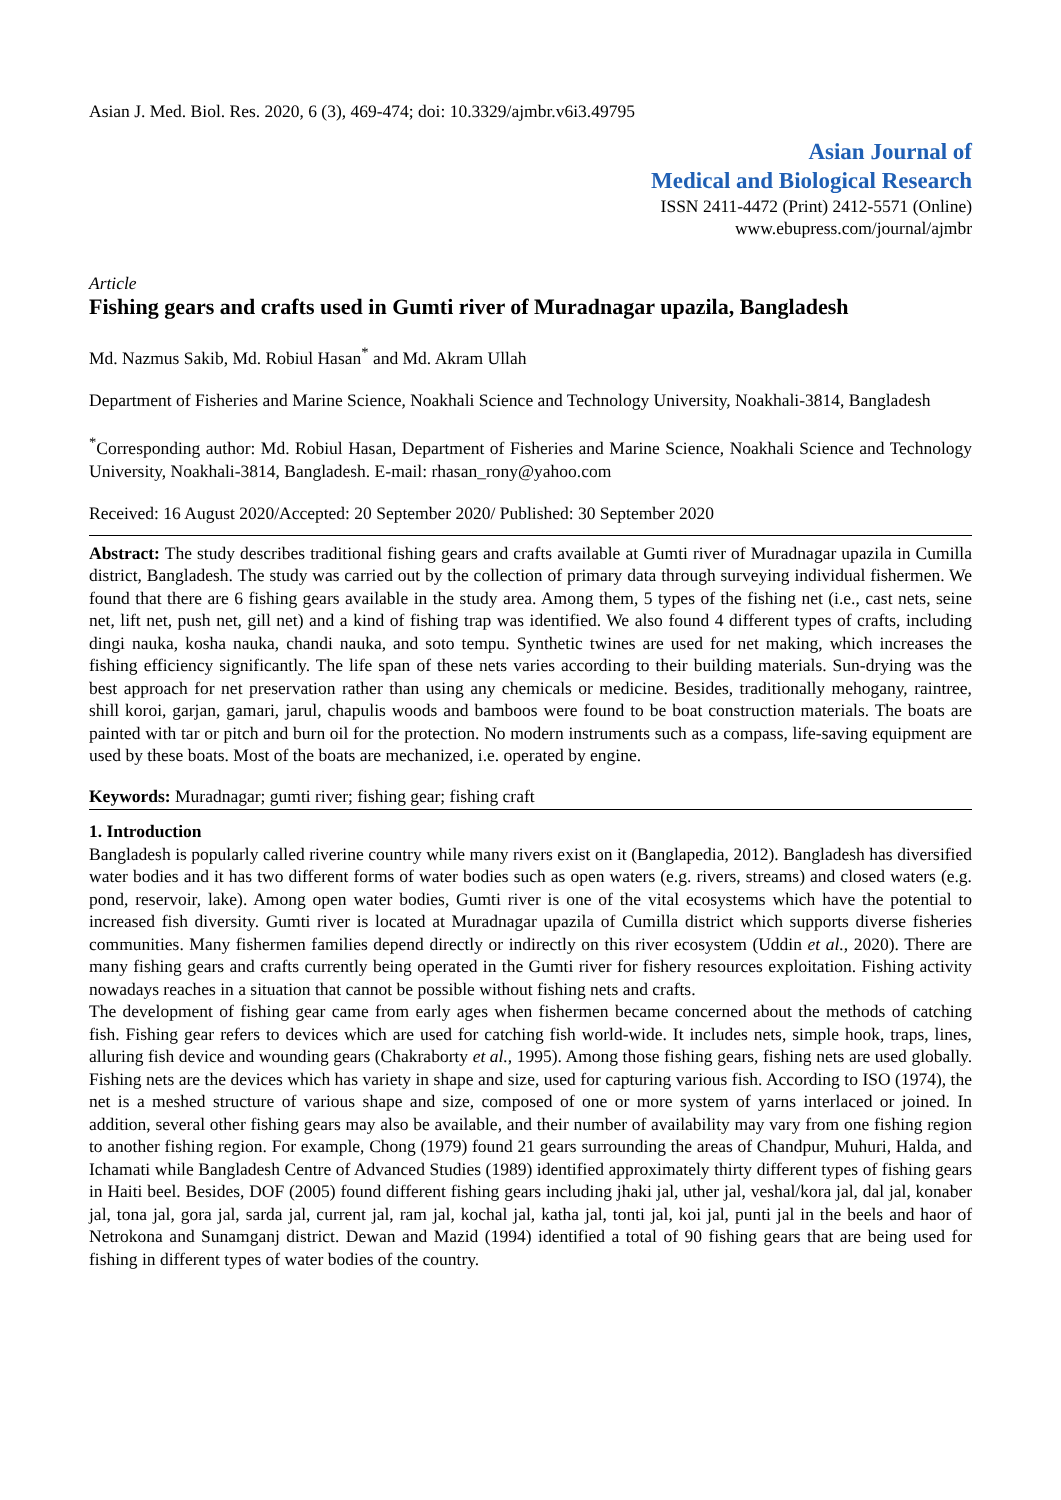Asian J. Med. Biol. Res. 2020, 6 (3), 469-474; doi: 10.3329/ajmbr.v6i3.49795
Asian Journal of
Medical and Biological Research
ISSN 2411-4472 (Print) 2412-5571 (Online)
www.ebupress.com/journal/ajmbr
Article
Fishing gears and crafts used in Gumti river of Muradnagar upazila, Bangladesh
Md. Nazmus Sakib, Md. Robiul Hasan<sup>*</sup> and Md. Akram Ullah
Department of Fisheries and Marine Science, Noakhali Science and Technology University, Noakhali-3814, Bangladesh
<sup>*</sup> Corresponding author: Md. Robiul Hasan, Department of Fisheries and Marine Science, Noakhali Science and Technology University, Noakhali-3814, Bangladesh. E-mail: rhasan_rony@yahoo.com
Received: 16 August 2020/Accepted: 20 September 2020/ Published: 30 September 2020
Abstract: The study describes traditional fishing gears and crafts available at Gumti river of Muradnagar upazila in Cumilla district, Bangladesh. The study was carried out by the collection of primary data through surveying individual fishermen. We found that there are 6 fishing gears available in the study area. Among them, 5 types of the fishing net (i.e., cast nets, seine net, lift net, push net, gill net) and a kind of fishing trap was identified. We also found 4 different types of crafts, including dingi nauka, kosha nauka, chandi nauka, and soto tempu. Synthetic twines are used for net making, which increases the fishing efficiency significantly. The life span of these nets varies according to their building materials. Sun-drying was the best approach for net preservation rather than using any chemicals or medicine. Besides, traditionally mehogany, raintree, shill koroi, garjan, gamari, jarul, chapulis woods and bamboos were found to be boat construction materials. The boats are painted with tar or pitch and burn oil for the protection. No modern instruments such as a compass, life-saving equipment are used by these boats. Most of the boats are mechanized, i.e. operated by engine.
Keywords: Muradnagar; gumti river; fishing gear; fishing craft
1. Introduction
Bangladesh is popularly called riverine country while many rivers exist on it (Banglapedia, 2012). Bangladesh has diversified water bodies and it has two different forms of water bodies such as open waters (e.g. rivers, streams) and closed waters (e.g. pond, reservoir, lake). Among open water bodies, Gumti river is one of the vital ecosystems which have the potential to increased fish diversity. Gumti river is located at Muradnagar upazila of Cumilla district which supports diverse fisheries communities. Many fishermen families depend directly or indirectly on this river ecosystem (Uddin et al., 2020). There are many fishing gears and crafts currently being operated in the Gumti river for fishery resources exploitation. Fishing activity nowadays reaches in a situation that cannot be possible without fishing nets and crafts.
The development of fishing gear came from early ages when fishermen became concerned about the methods of catching fish. Fishing gear refers to devices which are used for catching fish world-wide. It includes nets, simple hook, traps, lines, alluring fish device and wounding gears (Chakraborty et al., 1995). Among those fishing gears, fishing nets are used globally. Fishing nets are the devices which has variety in shape and size, used for capturing various fish. According to ISO (1974), the net is a meshed structure of various shape and size, composed of one or more system of yarns interlaced or joined. In addition, several other fishing gears may also be available, and their number of availability may vary from one fishing region to another fishing region. For example, Chong (1979) found 21 gears surrounding the areas of Chandpur, Muhuri, Halda, and Ichamati while Bangladesh Centre of Advanced Studies (1989) identified approximately thirty different types of fishing gears in Haiti beel. Besides, DOF (2005) found different fishing gears including jhaki jal, uther jal, veshal/kora jal, dal jal, konaber jal, tona jal, gora jal, sarda jal, current jal, ram jal, kochal jal, katha jal, tonti jal, koi jal, punti jal in the beels and haor of Netrokona and Sunamganj district. Dewan and Mazid (1994) identified a total of 90 fishing gears that are being used for fishing in different types of water bodies of the country.